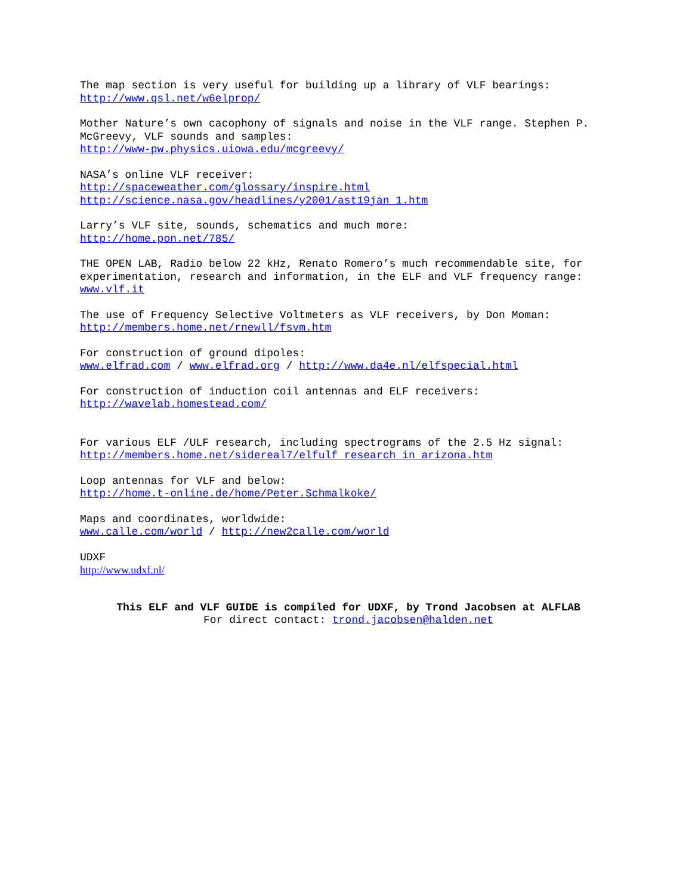The map section is very useful for building up a library of VLF bearings:
http://www.qsl.net/w6elprop/
Mother Nature’s own cacophony of signals and noise in the VLF range. Stephen P. McGreevy, VLF sounds and samples:
http://www-pw.physics.uiowa.edu/mcgreevy/
NASA’s online VLF receiver:
http://spaceweather.com/glossary/inspire.html
http://science.nasa.gov/headlines/y2001/ast19jan_1.htm
Larry’s VLF site, sounds, schematics and much more:
http://home.pon.net/785/
THE OPEN LAB, Radio below 22 kHz, Renato Romero’s much recommendable site, for experimentation, research and information, in the ELF and VLF frequency range:
www.vlf.it
The use of Frequency Selective Voltmeters as VLF receivers, by Don Moman:
http://members.home.net/rnewll/fsvm.htm
For construction of ground dipoles:
www.elfrad.com / www.elfrad.org / http://www.da4e.nl/elfspecial.html
For construction of induction coil antennas and ELF receivers:
http://wavelab.homestead.com/
For various ELF /ULF research, including spectrograms of the 2.5 Hz signal:
http://members.home.net/sidereal7/elfulf_research_in_arizona.htm
Loop antennas for VLF and below:
http://home.t-online.de/home/Peter.Schmalkoke/
Maps and coordinates, worldwide:
www.calle.com/world / http://new2calle.com/world
UDXF
http://www.udxf.nl/
This ELF and VLF GUIDE is compiled for UDXF, by Trond Jacobsen at ALFLAB
For direct contact: trond.jacobsen@halden.net